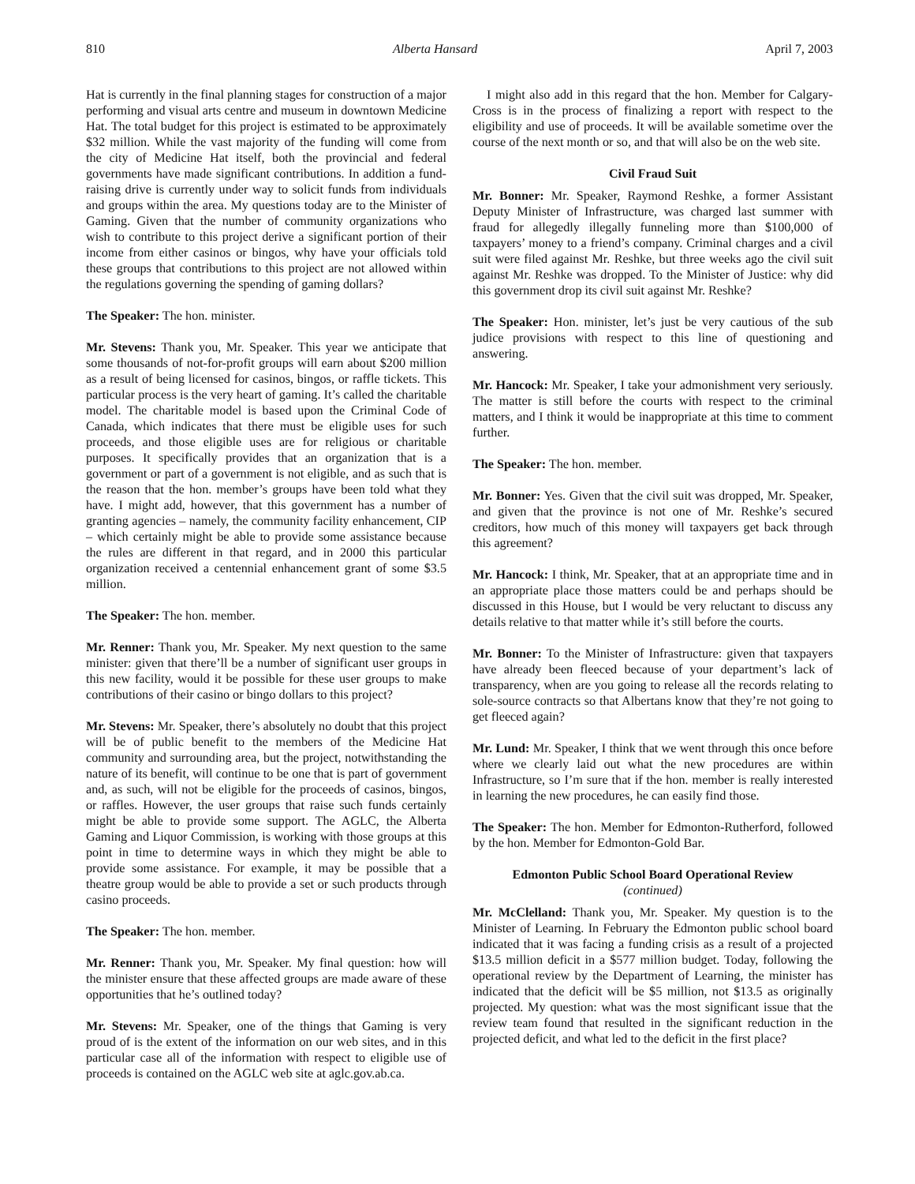810 Alberta Hansard April 7, 2003
Hat is currently in the final planning stages for construction of a major performing and visual arts centre and museum in downtown Medicine Hat. The total budget for this project is estimated to be approximately $32 million. While the vast majority of the funding will come from the city of Medicine Hat itself, both the provincial and federal governments have made significant contributions. In addition a fund-raising drive is currently under way to solicit funds from individuals and groups within the area. My questions today are to the Minister of Gaming. Given that the number of community organizations who wish to contribute to this project derive a significant portion of their income from either casinos or bingos, why have your officials told these groups that contributions to this project are not allowed within the regulations governing the spending of gaming dollars?
The Speaker: The hon. minister.
Mr. Stevens: Thank you, Mr. Speaker. This year we anticipate that some thousands of not-for-profit groups will earn about $200 million as a result of being licensed for casinos, bingos, or raffle tickets. This particular process is the very heart of gaming. It’s called the charitable model. The charitable model is based upon the Criminal Code of Canada, which indicates that there must be eligible uses for such proceeds, and those eligible uses are for religious or charitable purposes. It specifically provides that an organization that is a government or part of a government is not eligible, and as such that is the reason that the hon. member’s groups have been told what they have. I might add, however, that this government has a number of granting agencies – namely, the community facility enhancement, CIP – which certainly might be able to provide some assistance because the rules are different in that regard, and in 2000 this particular organization received a centennial enhancement grant of some $3.5 million.
The Speaker: The hon. member.
Mr. Renner: Thank you, Mr. Speaker. My next question to the same minister: given that there’ll be a number of significant user groups in this new facility, would it be possible for these user groups to make contributions of their casino or bingo dollars to this project?
Mr. Stevens: Mr. Speaker, there’s absolutely no doubt that this project will be of public benefit to the members of the Medicine Hat community and surrounding area, but the project, notwithstanding the nature of its benefit, will continue to be one that is part of government and, as such, will not be eligible for the proceeds of casinos, bingos, or raffles. However, the user groups that raise such funds certainly might be able to provide some support. The AGLC, the Alberta Gaming and Liquor Commission, is working with those groups at this point in time to determine ways in which they might be able to provide some assistance. For example, it may be possible that a theatre group would be able to provide a set or such products through casino proceeds.
The Speaker: The hon. member.
Mr. Renner: Thank you, Mr. Speaker. My final question: how will the minister ensure that these affected groups are made aware of these opportunities that he’s outlined today?
Mr. Stevens: Mr. Speaker, one of the things that Gaming is very proud of is the extent of the information on our web sites, and in this particular case all of the information with respect to eligible use of proceeds is contained on the AGLC web site at aglc.gov.ab.ca.
I might also add in this regard that the hon. Member for Calgary-Cross is in the process of finalizing a report with respect to the eligibility and use of proceeds. It will be available sometime over the course of the next month or so, and that will also be on the web site.
Civil Fraud Suit
Mr. Bonner: Mr. Speaker, Raymond Reshke, a former Assistant Deputy Minister of Infrastructure, was charged last summer with fraud for allegedly illegally funneling more than $100,000 of taxpayers’ money to a friend’s company. Criminal charges and a civil suit were filed against Mr. Reshke, but three weeks ago the civil suit against Mr. Reshke was dropped. To the Minister of Justice: why did this government drop its civil suit against Mr. Reshke?
The Speaker: Hon. minister, let’s just be very cautious of the sub judice provisions with respect to this line of questioning and answering.
Mr. Hancock: Mr. Speaker, I take your admonishment very seriously. The matter is still before the courts with respect to the criminal matters, and I think it would be inappropriate at this time to comment further.
The Speaker: The hon. member.
Mr. Bonner: Yes. Given that the civil suit was dropped, Mr. Speaker, and given that the province is not one of Mr. Reshke’s secured creditors, how much of this money will taxpayers get back through this agreement?
Mr. Hancock: I think, Mr. Speaker, that at an appropriate time and in an appropriate place those matters could be and perhaps should be discussed in this House, but I would be very reluctant to discuss any details relative to that matter while it’s still before the courts.
Mr. Bonner: To the Minister of Infrastructure: given that taxpayers have already been fleeced because of your department’s lack of transparency, when are you going to release all the records relating to sole-source contracts so that Albertans know that they’re not going to get fleeced again?
Mr. Lund: Mr. Speaker, I think that we went through this once before where we clearly laid out what the new procedures are within Infrastructure, so I’m sure that if the hon. member is really interested in learning the new procedures, he can easily find those.
The Speaker: The hon. Member for Edmonton-Rutherford, followed by the hon. Member for Edmonton-Gold Bar.
Edmonton Public School Board Operational Review
(continued)
Mr. McClelland: Thank you, Mr. Speaker. My question is to the Minister of Learning. In February the Edmonton public school board indicated that it was facing a funding crisis as a result of a projected $13.5 million deficit in a $577 million budget. Today, following the operational review by the Department of Learning, the minister has indicated that the deficit will be $5 million, not $13.5 as originally projected. My question: what was the most significant issue that the review team found that resulted in the significant reduction in the projected deficit, and what led to the deficit in the first place?